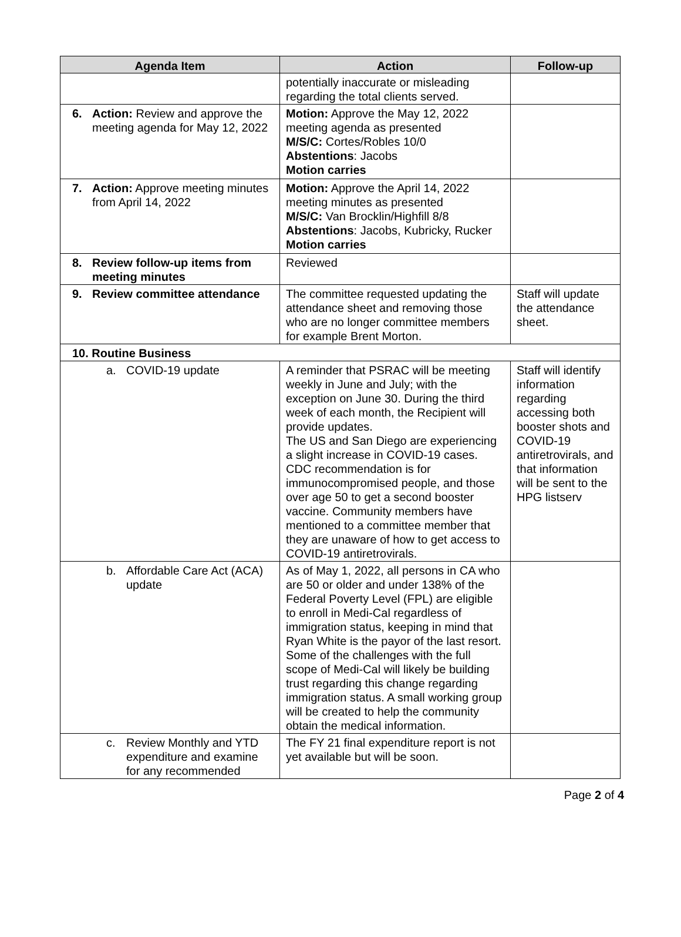| Agenda Item | Action | Follow-up |
| --- | --- | --- |
| | potentially inaccurate or misleading regarding the total clients served. | |
| 6. Action: Review and approve the meeting agenda for May 12, 2022 | Motion: Approve the May 12, 2022 meeting agenda as presented M/S/C: Cortes/Robles 10/0 Abstentions : Jacobs Motion carries | |
| 7. Action: Approve meeting minutes from April 14, 2022 | Motion: Approve the April 14, 2022 meeting minutes as presented M/S/C: Van Brocklin/Highfill 8/8 Abstentions : Jacobs, Kubricky, Rucker Motion carries | |
| 8. Review follow-up items from meeting minutes | Reviewed | |
| 9. Review committee attendance | The committee requested updating the attendance sheet and removing those who are no longer committee members for example Brent Morton. | Staff will update the attendance sheet. |
| 10. Routine Business | | |
| a. COVID-19 update | A reminder that PSRAC will be meeting weekly in June and July; with the exception on June 30. During the third week of each month, the Recipient will provide updates. The US and San Diego are experiencing a slight increase in COVID-19 cases. CDC recommendation is for immunocompromised people, and those over age 50 to get a second booster vaccine. Community members have mentioned to a committee member that they are unaware of how to get access to COVID-19 antiretrovirals. | Staff will identify information regarding accessing both booster shots and COVID-19 antiretrovirals, and that information will be sent to the HPG listserv |
| b. Affordable Care Act (ACA) update | As of May 1, 2022, all persons in CA who are 50 or older and under 138% of the Federal Poverty Level (FPL) are eligible to enroll in Medi-Cal regardless of immigration status, keeping in mind that Ryan White is the payor of the last resort. Some of the challenges with the full scope of Medi-Cal will likely be building trust regarding this change regarding immigration status. A small working group will be created to help the community obtain the medical information. | |
| c. Review Monthly and YTD expenditure and examine for any recommended | The FY 21 final expenditure report is not yet available but will be soon. | |
Page 2 of 4